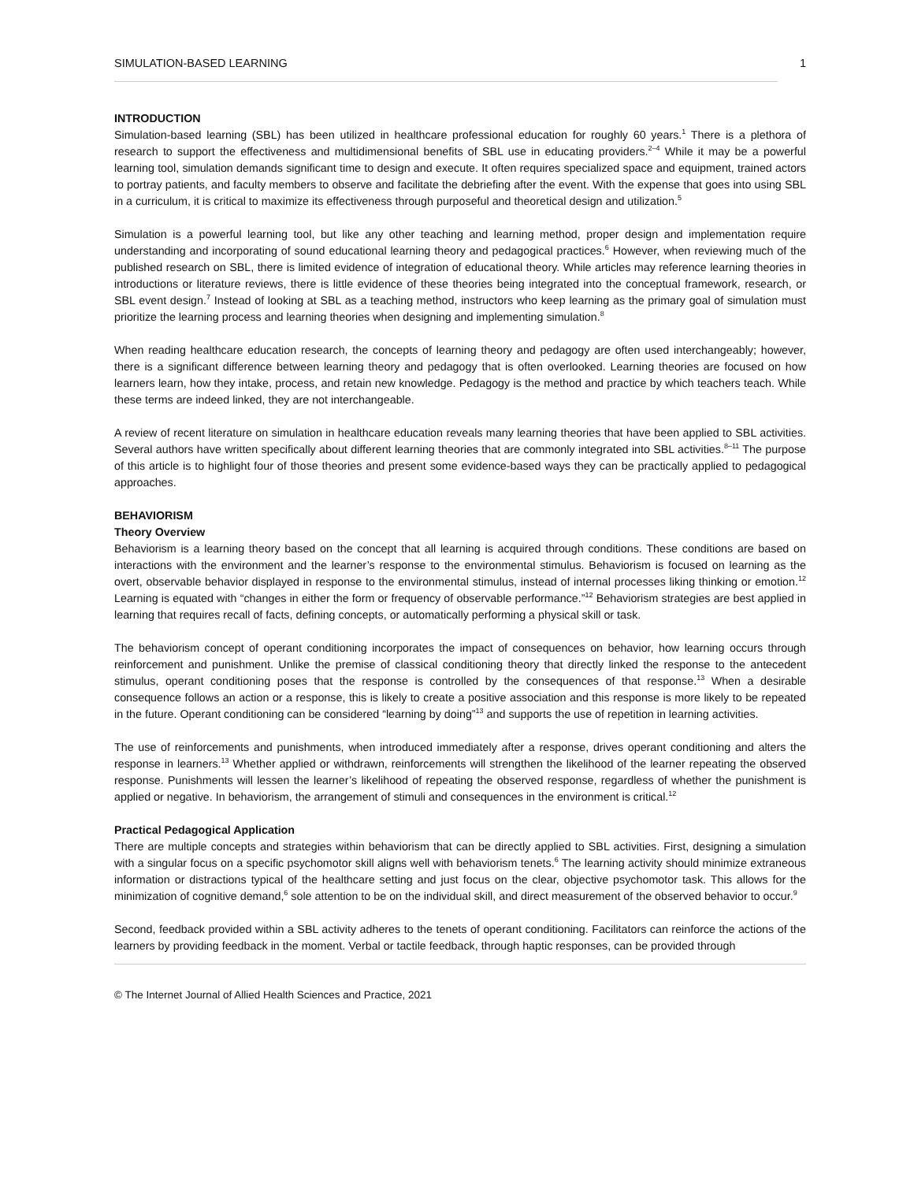SIMULATION-BASED LEARNING 1
INTRODUCTION
Simulation-based learning (SBL) has been utilized in healthcare professional education for roughly 60 years.<sup>1</sup> There is a plethora of research to support the effectiveness and multidimensional benefits of SBL use in educating providers.<sup>2–4</sup> While it may be a powerful learning tool, simulation demands significant time to design and execute. It often requires specialized space and equipment, trained actors to portray patients, and faculty members to observe and facilitate the debriefing after the event. With the expense that goes into using SBL in a curriculum, it is critical to maximize its effectiveness through purposeful and theoretical design and utilization.<sup>5</sup>
Simulation is a powerful learning tool, but like any other teaching and learning method, proper design and implementation require understanding and incorporating of sound educational learning theory and pedagogical practices.<sup>6</sup> However, when reviewing much of the published research on SBL, there is limited evidence of integration of educational theory. While articles may reference learning theories in introductions or literature reviews, there is little evidence of these theories being integrated into the conceptual framework, research, or SBL event design.<sup>7</sup> Instead of looking at SBL as a teaching method, instructors who keep learning as the primary goal of simulation must prioritize the learning process and learning theories when designing and implementing simulation.<sup>8</sup>
When reading healthcare education research, the concepts of learning theory and pedagogy are often used interchangeably; however, there is a significant difference between learning theory and pedagogy that is often overlooked. Learning theories are focused on how learners learn, how they intake, process, and retain new knowledge. Pedagogy is the method and practice by which teachers teach. While these terms are indeed linked, they are not interchangeable.
A review of recent literature on simulation in healthcare education reveals many learning theories that have been applied to SBL activities. Several authors have written specifically about different learning theories that are commonly integrated into SBL activities.<sup>8–11</sup> The purpose of this article is to highlight four of those theories and present some evidence-based ways they can be practically applied to pedagogical approaches.
BEHAVIORISM
Theory Overview
Behaviorism is a learning theory based on the concept that all learning is acquired through conditions. These conditions are based on interactions with the environment and the learner’s response to the environmental stimulus. Behaviorism is focused on learning as the overt, observable behavior displayed in response to the environmental stimulus, instead of internal processes liking thinking or emotion.<sup>12</sup> Learning is equated with “changes in either the form or frequency of observable performance.”<sup>12</sup> Behaviorism strategies are best applied in learning that requires recall of facts, defining concepts, or automatically performing a physical skill or task.
The behaviorism concept of operant conditioning incorporates the impact of consequences on behavior, how learning occurs through reinforcement and punishment. Unlike the premise of classical conditioning theory that directly linked the response to the antecedent stimulus, operant conditioning poses that the response is controlled by the consequences of that response.<sup>13</sup> When a desirable consequence follows an action or a response, this is likely to create a positive association and this response is more likely to be repeated in the future. Operant conditioning can be considered “learning by doing”<sup>13</sup> and supports the use of repetition in learning activities.
The use of reinforcements and punishments, when introduced immediately after a response, drives operant conditioning and alters the response in learners.<sup>13</sup> Whether applied or withdrawn, reinforcements will strengthen the likelihood of the learner repeating the observed response. Punishments will lessen the learner’s likelihood of repeating the observed response, regardless of whether the punishment is applied or negative. In behaviorism, the arrangement of stimuli and consequences in the environment is critical.<sup>12</sup>
Practical Pedagogical Application
There are multiple concepts and strategies within behaviorism that can be directly applied to SBL activities. First, designing a simulation with a singular focus on a specific psychomotor skill aligns well with behaviorism tenets.<sup>6</sup> The learning activity should minimize extraneous information or distractions typical of the healthcare setting and just focus on the clear, objective psychomotor task. This allows for the minimization of cognitive demand,<sup>6</sup> sole attention to be on the individual skill, and direct measurement of the observed behavior to occur.<sup>9</sup>
Second, feedback provided within a SBL activity adheres to the tenets of operant conditioning. Facilitators can reinforce the actions of the learners by providing feedback in the moment. Verbal or tactile feedback, through haptic responses, can be provided through
© The Internet Journal of Allied Health Sciences and Practice, 2021